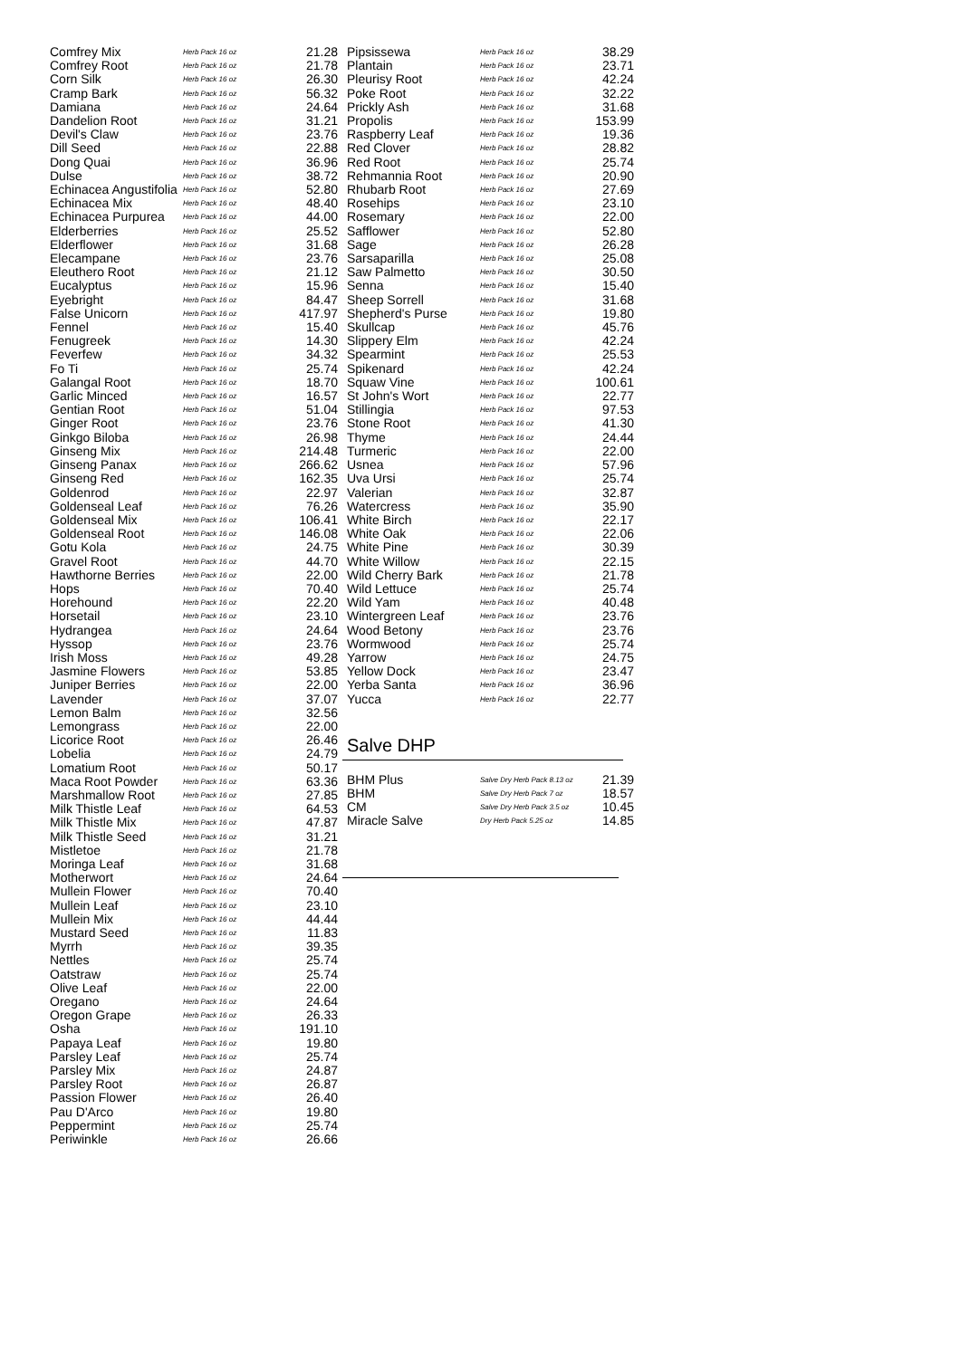| Comfrey Mix | Herb Pack 16 oz | 21.28 |
| Comfrey Root | Herb Pack 16 oz | 21.78 |
| Corn Silk | Herb Pack 16 oz | 26.30 |
| Cramp Bark | Herb Pack 16 oz | 56.32 |
| Damiana | Herb Pack 16 oz | 24.64 |
| Dandelion Root | Herb Pack 16 oz | 31.21 |
| Devil's Claw | Herb Pack 16 oz | 23.76 |
| Dill Seed | Herb Pack 16 oz | 22.88 |
| Dong Quai | Herb Pack 16 oz | 36.96 |
| Dulse | Herb Pack 16 oz | 38.72 |
| Echinacea Angustifolia | Herb Pack 16 oz | 52.80 |
| Echinacea Mix | Herb Pack 16 oz | 48.40 |
| Echinacea Purpurea | Herb Pack 16 oz | 44.00 |
| Elderberries | Herb Pack 16 oz | 25.52 |
| Elderflower | Herb Pack 16 oz | 31.68 |
| Elecampane | Herb Pack 16 oz | 23.76 |
| Eleuthero Root | Herb Pack 16 oz | 21.12 |
| Eucalyptus | Herb Pack 16 oz | 15.96 |
| Eyebright | Herb Pack 16 oz | 84.47 |
| False Unicorn | Herb Pack 16 oz | 417.97 |
| Fennel | Herb Pack 16 oz | 15.40 |
| Fenugreek | Herb Pack 16 oz | 14.30 |
| Feverfew | Herb Pack 16 oz | 34.32 |
| Fo Ti | Herb Pack 16 oz | 25.74 |
| Galangal Root | Herb Pack 16 oz | 18.70 |
| Garlic Minced | Herb Pack 16 oz | 16.57 |
| Gentian Root | Herb Pack 16 oz | 51.04 |
| Ginger Root | Herb Pack 16 oz | 23.76 |
| Ginkgo Biloba | Herb Pack 16 oz | 26.98 |
| Ginseng Mix | Herb Pack 16 oz | 214.48 |
| Ginseng Panax | Herb Pack 16 oz | 266.62 |
| Ginseng Red | Herb Pack 16 oz | 162.35 |
| Goldenrod | Herb Pack 16 oz | 22.97 |
| Goldenseal Leaf | Herb Pack 16 oz | 76.26 |
| Goldenseal Mix | Herb Pack 16 oz | 106.41 |
| Goldenseal Root | Herb Pack 16 oz | 146.08 |
| Gotu Kola | Herb Pack 16 oz | 24.75 |
| Gravel Root | Herb Pack 16 oz | 44.70 |
| Hawthorne Berries | Herb Pack 16 oz | 22.00 |
| Hops | Herb Pack 16 oz | 70.40 |
| Horehound | Herb Pack 16 oz | 22.20 |
| Horsetail | Herb Pack 16 oz | 23.10 |
| Hydrangea | Herb Pack 16 oz | 24.64 |
| Hyssop | Herb Pack 16 oz | 23.76 |
| Irish Moss | Herb Pack 16 oz | 49.28 |
| Jasmine Flowers | Herb Pack 16 oz | 53.85 |
| Juniper Berries | Herb Pack 16 oz | 22.00 |
| Lavender | Herb Pack 16 oz | 37.07 |
| Lemon Balm | Herb Pack 16 oz | 32.56 |
| Lemongrass | Herb Pack 16 oz | 22.00 |
| Licorice Root | Herb Pack 16 oz | 26.46 |
| Lobelia | Herb Pack 16 oz | 24.79 |
| Lomatium Root | Herb Pack 16 oz | 50.17 |
| Maca Root Powder | Herb Pack 16 oz | 63.36 |
| Marshmallow Root | Herb Pack 16 oz | 27.85 |
| Milk Thistle Leaf | Herb Pack 16 oz | 64.53 |
| Milk Thistle Mix | Herb Pack 16 oz | 47.87 |
| Milk Thistle Seed | Herb Pack 16 oz | 31.21 |
| Mistletoe | Herb Pack 16 oz | 21.78 |
| Moringa Leaf | Herb Pack 16 oz | 31.68 |
| Motherwort | Herb Pack 16 oz | 24.64 |
| Mullein Flower | Herb Pack 16 oz | 70.40 |
| Mullein Leaf | Herb Pack 16 oz | 23.10 |
| Mullein Mix | Herb Pack 16 oz | 44.44 |
| Mustard Seed | Herb Pack 16 oz | 11.83 |
| Myrrh | Herb Pack 16 oz | 39.35 |
| Nettles | Herb Pack 16 oz | 25.74 |
| Oatstraw | Herb Pack 16 oz | 25.74 |
| Olive Leaf | Herb Pack 16 oz | 22.00 |
| Oregano | Herb Pack 16 oz | 24.64 |
| Oregon Grape | Herb Pack 16 oz | 26.33 |
| Osha | Herb Pack 16 oz | 191.10 |
| Papaya Leaf | Herb Pack 16 oz | 19.80 |
| Parsley Leaf | Herb Pack 16 oz | 25.74 |
| Parsley Mix | Herb Pack 16 oz | 24.87 |
| Parsley Root | Herb Pack 16 oz | 26.87 |
| Passion Flower | Herb Pack 16 oz | 26.40 |
| Pau D'Arco | Herb Pack 16 oz | 19.80 |
| Peppermint | Herb Pack 16 oz | 25.74 |
| Periwinkle | Herb Pack 16 oz | 26.66 |
| Pipsissewa | Herb Pack 16 oz | 38.29 |
| Plantain | Herb Pack 16 oz | 23.71 |
| Pleurisy Root | Herb Pack 16 oz | 42.24 |
| Poke Root | Herb Pack 16 oz | 32.22 |
| Prickly Ash | Herb Pack 16 oz | 31.68 |
| Propolis | Herb Pack 16 oz | 153.99 |
| Raspberry Leaf | Herb Pack 16 oz | 19.36 |
| Red Clover | Herb Pack 16 oz | 28.82 |
| Red Root | Herb Pack 16 oz | 25.74 |
| Rehmannia Root | Herb Pack 16 oz | 20.90 |
| Rhubarb Root | Herb Pack 16 oz | 27.69 |
| Rosehips | Herb Pack 16 oz | 23.10 |
| Rosemary | Herb Pack 16 oz | 22.00 |
| Safflower | Herb Pack 16 oz | 52.80 |
| Sage | Herb Pack 16 oz | 26.28 |
| Sarsaparilla | Herb Pack 16 oz | 25.08 |
| Saw Palmetto | Herb Pack 16 oz | 30.50 |
| Senna | Herb Pack 16 oz | 15.40 |
| Sheep Sorrell | Herb Pack 16 oz | 31.68 |
| Shepherd's Purse | Herb Pack 16 oz | 19.80 |
| Skullcap | Herb Pack 16 oz | 45.76 |
| Slippery Elm | Herb Pack 16 oz | 42.24 |
| Spearmint | Herb Pack 16 oz | 25.53 |
| Spikenard | Herb Pack 16 oz | 42.24 |
| Squaw Vine | Herb Pack 16 oz | 100.61 |
| St John's Wort | Herb Pack 16 oz | 22.77 |
| Stillingia | Herb Pack 16 oz | 97.53 |
| Stone Root | Herb Pack 16 oz | 41.30 |
| Thyme | Herb Pack 16 oz | 24.44 |
| Turmeric | Herb Pack 16 oz | 22.00 |
| Usnea | Herb Pack 16 oz | 57.96 |
| Uva Ursi | Herb Pack 16 oz | 25.74 |
| Valerian | Herb Pack 16 oz | 32.87 |
| Watercress | Herb Pack 16 oz | 35.90 |
| White Birch | Herb Pack 16 oz | 22.17 |
| White Oak | Herb Pack 16 oz | 22.06 |
| White Pine | Herb Pack 16 oz | 30.39 |
| White Willow | Herb Pack 16 oz | 22.15 |
| Wild Cherry Bark | Herb Pack 16 oz | 21.78 |
| Wild Lettuce | Herb Pack 16 oz | 25.74 |
| Wild Yam | Herb Pack 16 oz | 40.48 |
| Wintergreen Leaf | Herb Pack 16 oz | 23.76 |
| Wood Betony | Herb Pack 16 oz | 23.76 |
| Wormwood | Herb Pack 16 oz | 25.74 |
| Yarrow | Herb Pack 16 oz | 24.75 |
| Yellow Dock | Herb Pack 16 oz | 23.47 |
| Yerba Santa | Herb Pack 16 oz | 36.96 |
| Yucca | Herb Pack 16 oz | 22.77 |
Salve DHP
| BHM Plus | Salve Dry Herb Pack 8.13 oz | 21.39 |
| BHM | Salve Dry Herb Pack 7 oz | 18.57 |
| CM | Salve Dry Herb Pack 3.5 oz | 10.45 |
| Miracle Salve | Dry Herb Pack 5.25 oz | 14.85 |